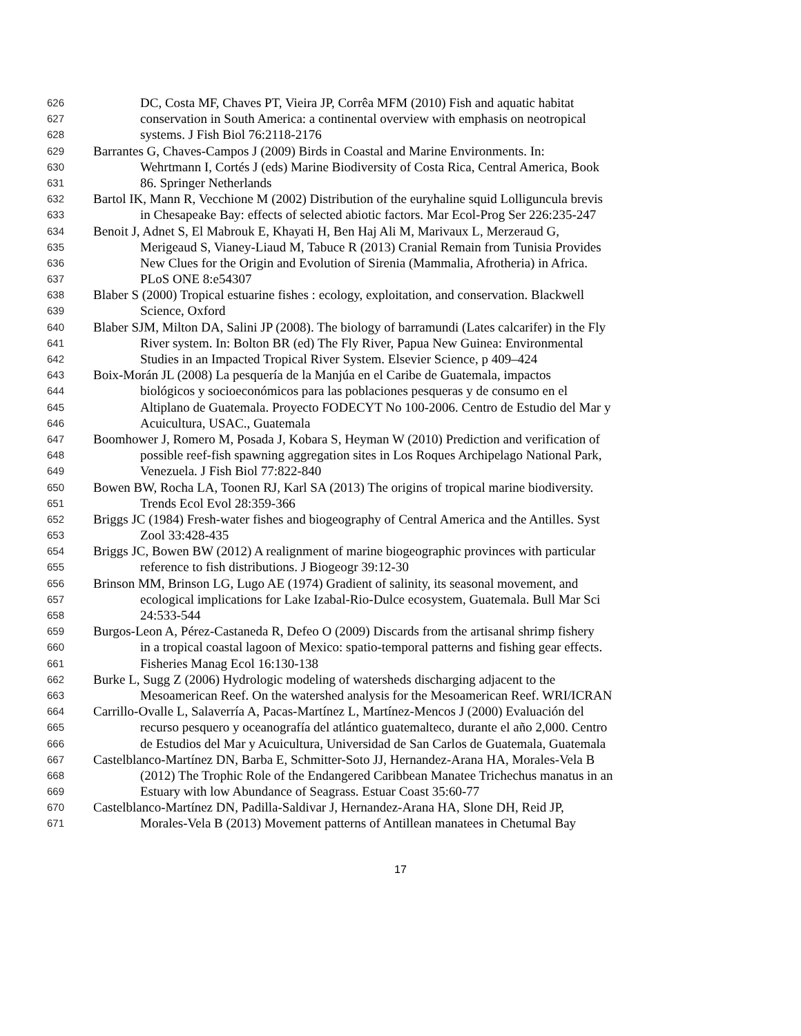626 DC, Costa MF, Chaves PT, Vieira JP, Corrêa MFM (2010) Fish and aquatic habitat
627 conservation in South America: a continental overview with emphasis on neotropical
628 systems. J Fish Biol 76:2118-2176
629 Barrantes G, Chaves-Campos J (2009) Birds in Coastal and Marine Environments. In:
630 Wehrtmann I, Cortés J (eds) Marine Biodiversity of Costa Rica, Central America, Book
631 86. Springer Netherlands
632 Bartol IK, Mann R, Vecchione M (2002) Distribution of the euryhaline squid Lolliguncula brevis
633 in Chesapeake Bay: effects of selected abiotic factors. Mar Ecol-Prog Ser 226:235-247
634 Benoit J, Adnet S, El Mabrouk E, Khayati H, Ben Haj Ali M, Marivaux L, Merzeraud G,
635 Merigeaud S, Vianey-Liaud M, Tabuce R (2013) Cranial Remain from Tunisia Provides
636 New Clues for the Origin and Evolution of Sirenia (Mammalia, Afrotheria) in Africa.
637 PLoS ONE 8:e54307
638 Blaber S (2000) Tropical estuarine fishes : ecology, exploitation, and conservation. Blackwell
639 Science, Oxford
640 Blaber SJM, Milton DA, Salini JP (2008). The biology of barramundi (Lates calcarifer) in the Fly
641 River system. In: Bolton BR (ed) The Fly River, Papua New Guinea: Environmental
642 Studies in an Impacted Tropical River System. Elsevier Science, p 409–424
643 Boix-Morán JL (2008) La pesquería de la Manjúa en el Caribe de Guatemala, impactos
644 biológicos y socioeconómicos para las poblaciones pesqueras y de consumo en el
645 Altiplano de Guatemala. Proyecto FODECYT No 100-2006. Centro de Estudio del Mar y
646 Acuicultura, USAC., Guatemala
647 Boomhower J, Romero M, Posada J, Kobara S, Heyman W (2010) Prediction and verification of
648 possible reef-fish spawning aggregation sites in Los Roques Archipelago National Park,
649 Venezuela. J Fish Biol 77:822-840
650 Bowen BW, Rocha LA, Toonen RJ, Karl SA (2013) The origins of tropical marine biodiversity.
651 Trends Ecol Evol 28:359-366
652 Briggs JC (1984) Fresh-water fishes and biogeography of Central America and the Antilles. Syst
653 Zool 33:428-435
654 Briggs JC, Bowen BW (2012) A realignment of marine biogeographic provinces with particular
655 reference to fish distributions. J Biogeogr 39:12-30
656 Brinson MM, Brinson LG, Lugo AE (1974) Gradient of salinity, its seasonal movement, and
657 ecological implications for Lake Izabal-Rio-Dulce ecosystem, Guatemala. Bull Mar Sci
658 24:533-544
659 Burgos-Leon A, Pérez-Castaneda R, Defeo O (2009) Discards from the artisanal shrimp fishery
660 in a tropical coastal lagoon of Mexico: spatio-temporal patterns and fishing gear effects.
661 Fisheries Manag Ecol 16:130-138
662 Burke L, Sugg Z (2006) Hydrologic modeling of watersheds discharging adjacent to the
663 Mesoamerican Reef. On the watershed analysis for the Mesoamerican Reef. WRI/ICRAN
664 Carrillo-Ovalle L, Salaverría A, Pacas-Martínez L, Martínez-Mencos J (2000) Evaluación del
665 recurso pesquero y oceanografía del atlántico guatemalteco, durante el año 2,000. Centro
666 de Estudios del Mar y Acuicultura, Universidad de San Carlos de Guatemala, Guatemala
667 Castelblanco-Martínez DN, Barba E, Schmitter-Soto JJ, Hernandez-Arana HA, Morales-Vela B
668 (2012) The Trophic Role of the Endangered Caribbean Manatee Trichechus manatus in an
669 Estuary with low Abundance of Seagrass. Estuar Coast 35:60-77
670 Castelblanco-Martínez DN, Padilla-Saldivar J, Hernandez-Arana HA, Slone DH, Reid JP,
671 Morales-Vela B (2013) Movement patterns of Antillean manatees in Chetumal Bay
17